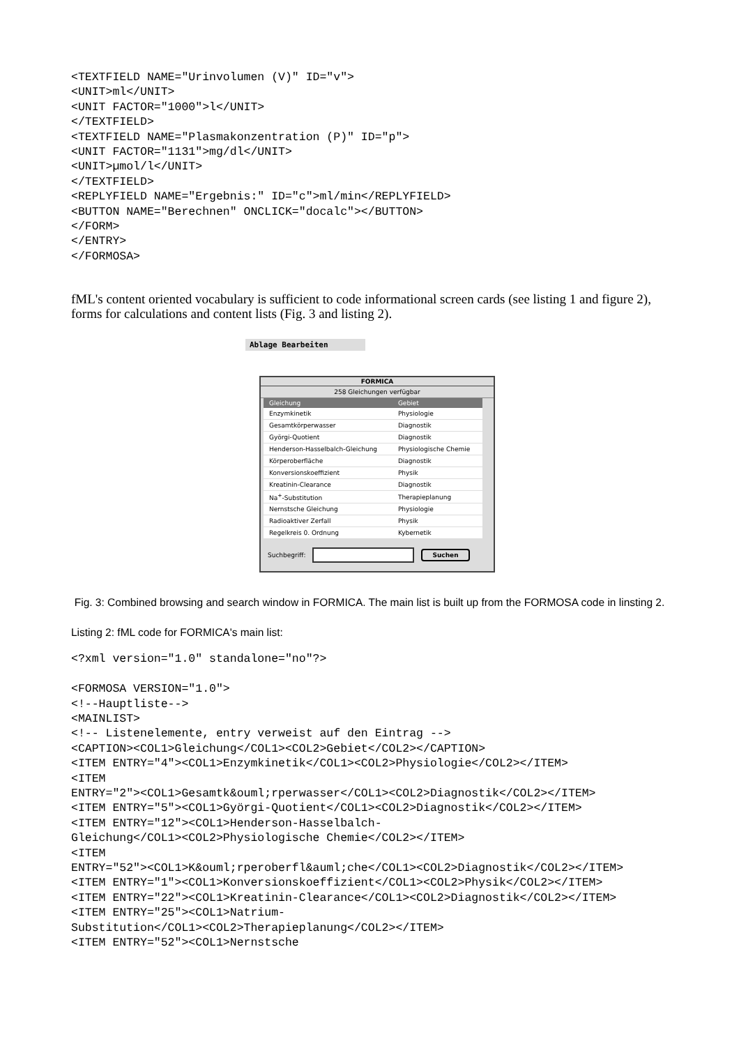<TEXTFIELD NAME="Urinvolumen (V)" ID="v">
<UNIT>ml</UNIT>
<UNIT FACTOR="1000">l</UNIT>
</TEXTFIELD>
<TEXTFIELD NAME="Plasmakonzentration (P)" ID="p">
<UNIT FACTOR="1131">mg/dl</UNIT>
<UNIT>µmol/l</UNIT>
</TEXTFIELD>
<REPLYFIELD NAME="Ergebnis:" ID="c">ml/min</REPLYFIELD>
<BUTTON NAME="Berechnen" ONCLICK="docalc"></BUTTON>
</FORM>
</ENTRY>
</FORMOSA>
fML's content oriented vocabulary is sufficient to code informational screen cards (see listing 1 and figure 2), forms for calculations and content lists (Fig. 3 and listing 2).
Ablage Bearbeiten
FORMICA
258 Gleichungen verfügbar
| Gleichung | Gebiet |
| --- | --- |
| Enzymkinetik | Physiologie |
| Gesamtkörperwasser | Diagnostik |
| Györgi-Quotient | Diagnostik |
| Henderson-Hasselbalch-Gleichung | Physiologische Chemie |
| Körperoberfläche | Diagnostik |
| Konversionskoeffizient | Physik |
| Kreatinin-Clearance | Diagnostik |
| Na<sup>+</sup>-Substitution | Therapieplanung |
| Nernstsche Gleichung | Physiologie |
| Radioaktiver Zerfall | Physik |
| Regelkreis 0. Ordnung | Kybernetik |
Suchbegriff: Suchen
Fig. 3: Combined browsing and search window in FORMICA. The main list is built up from the FORMOSA code in linsting 2.
Listing 2: fML code for FORMICA's main list:
<?xml version="1.0" standalone="no"?>

<FORMOSA VERSION="1.0">
<!--Hauptliste-->
<MAINLIST>
<!-- Listenelemente, entry verweist auf den Eintrag -->
<CAPTION><COL1>Gleichung</COL1><COL2>Gebiet</COL2></CAPTION>
<ITEM ENTRY="4"><COL1>Enzymkinetik</COL1><COL2>Physiologie</COL2></ITEM>
<ITEM
ENTRY="2"><COL1>Gesamtk&ouml;rperwasser</COL1><COL2>Diagnostik</COL2></ITEM>
<ITEM ENTRY="5"><COL1>Györgi-Quotient</COL1><COL2>Diagnostik</COL2></ITEM>
<ITEM ENTRY="12"><COL1>Henderson-Hasselbalch-
Gleichung</COL1><COL2>Physiologische Chemie</COL2></ITEM>
<ITEM
ENTRY="52"><COL1>K&ouml;rperoberfl&auml;che</COL1><COL2>Diagnostik</COL2></ITEM>
<ITEM ENTRY="1"><COL1>Konversionskoeffizient</COL1><COL2>Physik</COL2></ITEM>
<ITEM ENTRY="22"><COL1>Kreatinin-Clearance</COL1><COL2>Diagnostik</COL2></ITEM>
<ITEM ENTRY="25"><COL1>Natrium-
Substitution</COL1><COL2>Therapieplanung</COL2></ITEM>
<ITEM ENTRY="52"><COL1>Nernstsche